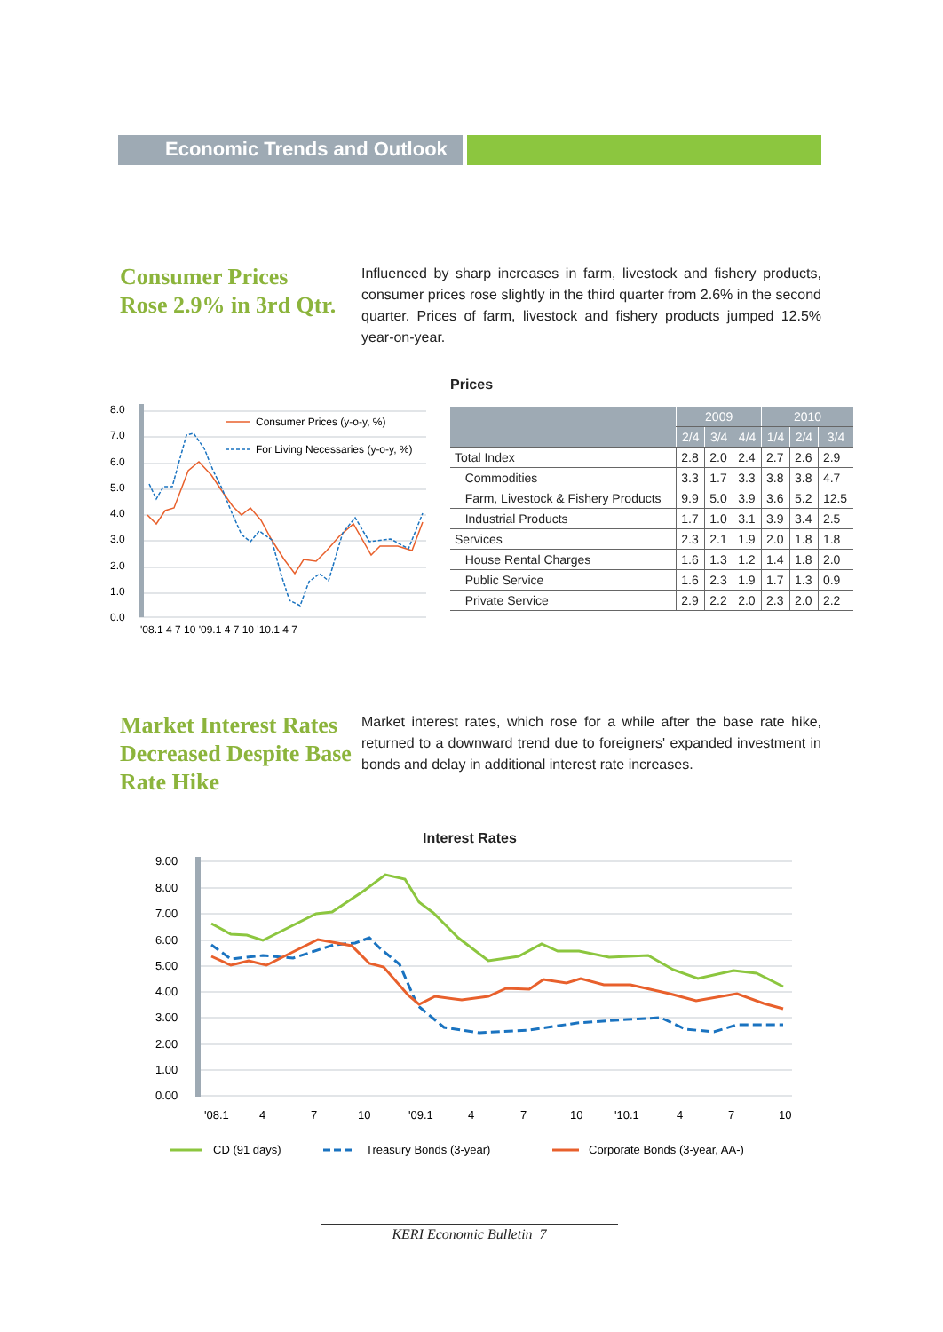Economic Trends and Outlook
Consumer Prices
Rose 2.9% in 3rd Qtr.
Influenced by sharp increases in farm, livestock and fishery products, consumer prices rose slightly in the third quarter from 2.6% in the second quarter. Prices of farm, livestock and fishery products jumped 12.5% year-on-year.
8.0
7.0
6.0
5.0
4.0
3.0
2.0
1.0
0.0
'08.1 4 7 10 '09.1 4 7 10 '10.1 4 7
Consumer Prices (y-o-y, %)
For Living Necessaries (y-o-y, %)
Prices
| | 2009 | | | 2010 | | |
| --- | --- | --- | --- | --- | --- | --- |
| | 2/4 | 3/4 | 4/4 | 1/4 | 2/4 | 3/4 |
| Total Index | 2.8 | 2.0 | 2.4 | 2.7 | 2.6 | 2.9 |
| Commodities | 3.3 | 1.7 | 3.3 | 3.8 | 3.8 | 4.7 |
| Farm, Livestock & Fishery Products | 9.9 | 5.0 | 3.9 | 3.6 | 5.2 | 12.5 |
| Industrial Products | 1.7 | 1.0 | 3.1 | 3.9 | 3.4 | 2.5 |
| Services | 2.3 | 2.1 | 1.9 | 2.0 | 1.8 | 1.8 |
| House Rental Charges | 1.6 | 1.3 | 1.2 | 1.4 | 1.8 | 2.0 |
| Public Service | 1.6 | 2.3 | 1.9 | 1.7 | 1.3 | 0.9 |
| Private Service | 2.9 | 2.2 | 2.0 | 2.3 | 2.0 | 2.2 |
Market Interest Rates Decreased Despite Base Rate Hike
Market interest rates, which rose for a while after the base rate hike, returned to a downward trend due to foreigners' expanded investment in bonds and delay in additional interest rate increases.
Interest Rates
9.00
8.00
7.00
6.00
5.00
4.00
3.00
2.00
1.00
0.00
'08.1
4
7
10
'09.1
4
7
10
'10.1
4
7
10
CD (91 days)
Treasury Bonds (3-year)
Corporate Bonds (3-year, AA-)
KERI Economic Bulletin 7